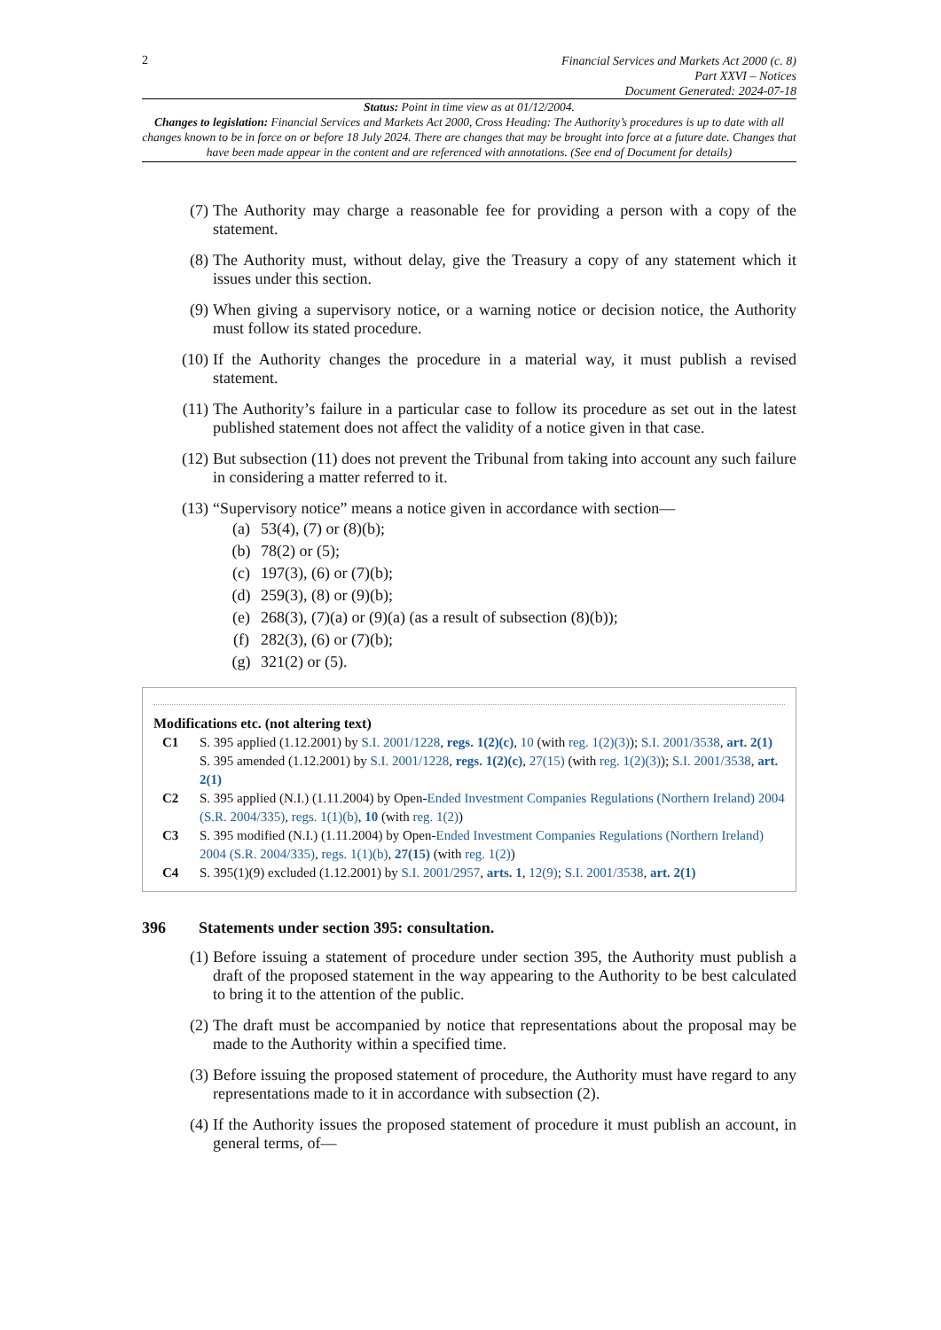2
Financial Services and Markets Act 2000 (c. 8)
Part XXVI – Notices
Document Generated: 2024-07-18
Status: Point in time view as at 01/12/2004.
Changes to legislation: Financial Services and Markets Act 2000, Cross Heading: The Authority’s procedures is up to date with all changes known to be in force on or before 18 July 2024. There are changes that may be brought into force at a future date. Changes that have been made appear in the content and are referenced with annotations. (See end of Document for details)
(7) The Authority may charge a reasonable fee for providing a person with a copy of the statement.
(8) The Authority must, without delay, give the Treasury a copy of any statement which it issues under this section.
(9) When giving a supervisory notice, or a warning notice or decision notice, the Authority must follow its stated procedure.
(10) If the Authority changes the procedure in a material way, it must publish a revised statement.
(11) The Authority’s failure in a particular case to follow its procedure as set out in the latest published statement does not affect the validity of a notice given in that case.
(12) But subsection (11) does not prevent the Tribunal from taking into account any such failure in considering a matter referred to it.
(13) “Supervisory notice” means a notice given in accordance with section—
(a) 53(4), (7) or (8)(b);
(b) 78(2) or (5);
(c) 197(3), (6) or (7)(b);
(d) 259(3), (8) or (9)(b);
(e) 268(3), (7)(a) or (9)(a) (as a result of subsection (8)(b));
(f) 282(3), (6) or (7)(b);
(g) 321(2) or (5).
Modifications etc. (not altering text)
C1 S. 395 applied (1.12.2001) by S.I. 2001/1228, regs. 1(2)(c), 10 (with reg. 1(2)(3)); S.I. 2001/3538, art. 2(1)
S. 395 amended (1.12.2001) by S.I. 2001/1228, regs. 1(2)(c), 27(15) (with reg. 1(2)(3)); S.I. 2001/3538, art. 2(1)
C2 S. 395 applied (N.I.) (1.11.2004) by Open-Ended Investment Companies Regulations (Northern Ireland) 2004 (S.R. 2004/335), regs. 1(1)(b), 10 (with reg. 1(2))
C3 S. 395 modified (N.I.) (1.11.2004) by Open-Ended Investment Companies Regulations (Northern Ireland) 2004 (S.R. 2004/335), regs. 1(1)(b), 27(15) (with reg. 1(2))
C4 S. 395(1)(9) excluded (1.12.2001) by S.I. 2001/2957, arts. 1, 12(9); S.I. 2001/3538, art. 2(1)
396 Statements under section 395: consultation.
(1) Before issuing a statement of procedure under section 395, the Authority must publish a draft of the proposed statement in the way appearing to the Authority to be best calculated to bring it to the attention of the public.
(2) The draft must be accompanied by notice that representations about the proposal may be made to the Authority within a specified time.
(3) Before issuing the proposed statement of procedure, the Authority must have regard to any representations made to it in accordance with subsection (2).
(4) If the Authority issues the proposed statement of procedure it must publish an account, in general terms, of—